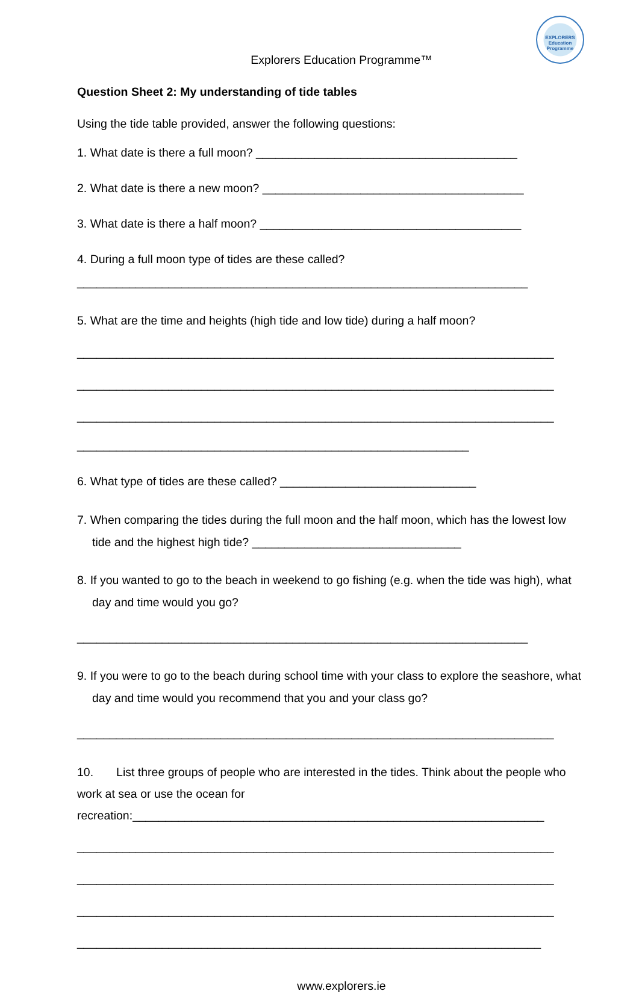EXPLORERS
Education Programme
Explorers Education Programme™
Question Sheet 2: My understanding of tide tables
Using the tide table provided, answer the following questions:
1. What date is there a full moon? ________________________________________
2. What date is there a new moon? ________________________________________
3. What date is there a half moon? ________________________________________
4. During a full moon type of tides are these called?
_____________________________________________________________________
5. What are the time and heights (high tide and low tide) during a half moon?
_________________________________________________________________________
_________________________________________________________________________
_________________________________________________________________________
____________________________________________________________
6. What type of tides are these called? ______________________________
7. When comparing the tides during the full moon and the half moon, which has the lowest low tide and the highest high tide? ________________________________
8. If you wanted to go to the beach in weekend to go fishing (e.g. when the tide was high), what day and time would you go?
_____________________________________________________________________
9. If you were to go to the beach during school time with your class to explore the seashore, what day and time would you recommend that you and your class go?
_________________________________________________________________________
10. List three groups of people who are interested in the tides. Think about the people who work at sea or use the ocean for
recreation:_______________________________________________________________
_________________________________________________________________________
_________________________________________________________________________
_________________________________________________________________________
_______________________________________________________________________
www.explorers.ie